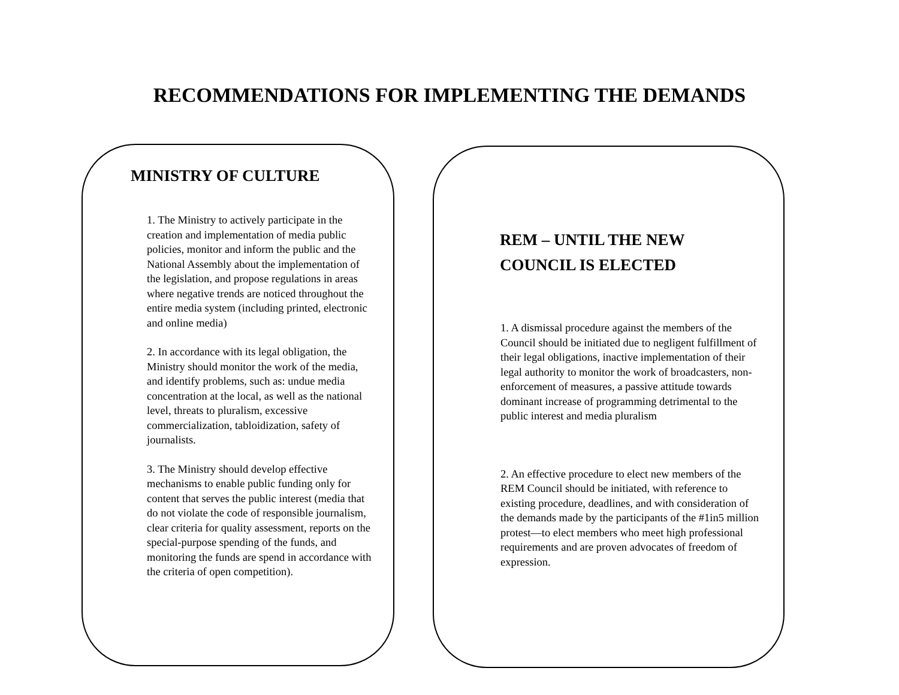RECOMMENDATIONS FOR IMPLEMENTING THE DEMANDS
MINISTRY OF CULTURE
1. The Ministry to actively participate in the creation and implementation of media public policies, monitor and inform the public and the National Assembly about the implementation of the legislation, and propose regulations in areas where negative trends are noticed throughout the entire media system (including printed, electronic and online media)
2. In accordance with its legal obligation, the Ministry should monitor the work of the media, and identify problems, such as: undue media concentration at the local, as well as the national level, threats to pluralism, excessive commercialization, tabloidization, safety of journalists.
3. The Ministry should develop effective mechanisms to enable public funding only for content that serves the public interest (media that do not violate the code of responsible journalism, clear criteria for quality assessment, reports on the special-purpose spending of the funds, and monitoring the funds are spend in accordance with the criteria of open competition).
REM – UNTIL THE NEW
COUNCIL IS ELECTED
1. A dismissal procedure against the members of the Council should be initiated due to negligent fulfillment of their legal obligations, inactive implementation of their legal authority to monitor the work of broadcasters, non-enforcement of measures, a passive attitude towards dominant increase of programming detrimental to the public interest and media pluralism
2. An effective procedure to elect new members of the REM Council should be initiated, with reference to existing procedure, deadlines, and with consideration of the demands made by the participants of the #1in5 million protest—to elect members who meet high professional requirements and are proven advocates of freedom of expression.